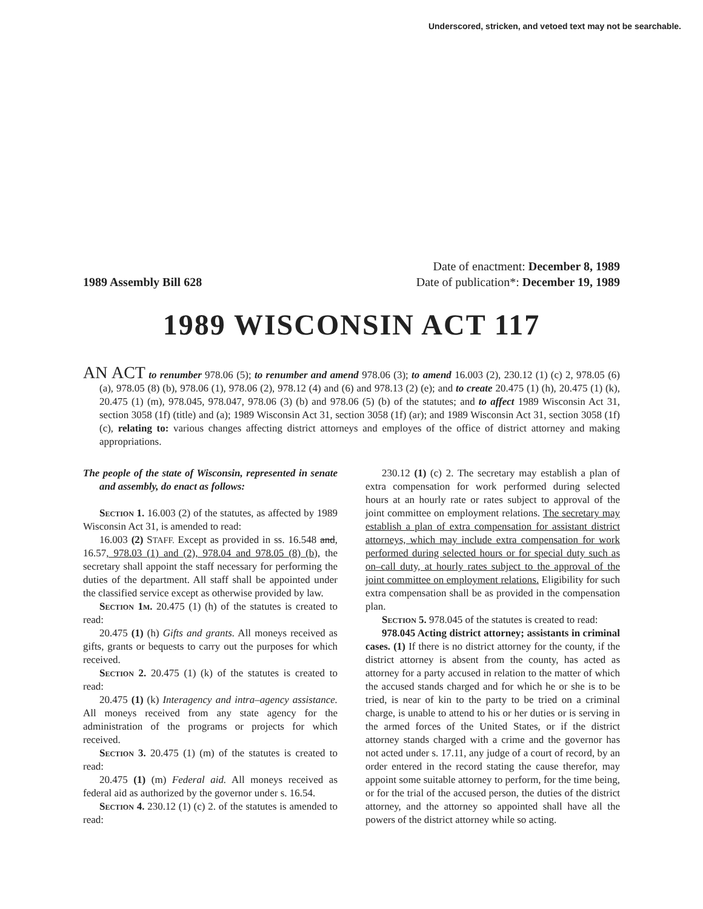Underscored, stricken, and vetoed text may not be searchable.
1989 Assembly Bill 628
Date of enactment: December 8, 1989
Date of publication*: December 19, 1989
1989 WISCONSIN ACT 117
AN ACT to renumber 978.06 (5); to renumber and amend 978.06 (3); to amend 16.003 (2), 230.12 (1) (c) 2, 978.05 (6) (a), 978.05 (8) (b), 978.06 (1), 978.06 (2), 978.12 (4) and (6) and 978.13 (2) (e); and to create 20.475 (1) (h), 20.475 (1) (k), 20.475 (1) (m), 978.045, 978.047, 978.06 (3) (b) and 978.06 (5) (b) of the statutes; and to affect 1989 Wisconsin Act 31, section 3058 (1f) (title) and (a); 1989 Wisconsin Act 31, section 3058 (1f) (ar); and 1989 Wisconsin Act 31, section 3058 (1f) (c), relating to: various changes affecting district attorneys and employes of the office of district attorney and making appropriations.
The people of the state of Wisconsin, represented in senate and assembly, do enact as follows:
Section 1. 16.003 (2) of the statutes, as affected by 1989 Wisconsin Act 31, is amended to read:
16.003 (2) STAFF. Except as provided in ss. 16.548 and, 16.57, 978.03 (1) and (2), 978.04 and 978.05 (8) (b), the secretary shall appoint the staff necessary for performing the duties of the department. All staff shall be appointed under the classified service except as otherwise provided by law.
Section 1m. 20.475 (1) (h) of the statutes is created to read:
20.475 (1) (h) Gifts and grants. All moneys received as gifts, grants or bequests to carry out the purposes for which received.
Section 2. 20.475 (1) (k) of the statutes is created to read:
20.475 (1) (k) Interagency and intra–agency assistance. All moneys received from any state agency for the administration of the programs or projects for which received.
Section 3. 20.475 (1) (m) of the statutes is created to read:
20.475 (1) (m) Federal aid. All moneys received as federal aid as authorized by the governor under s. 16.54.
Section 4. 230.12 (1) (c) 2. of the statutes is amended to read:
230.12 (1) (c) 2. The secretary may establish a plan of extra compensation for work performed during selected hours at an hourly rate or rates subject to approval of the joint committee on employment relations. The secretary may establish a plan of extra compensation for assistant district attorneys, which may include extra compensation for work performed during selected hours or for special duty such as on–call duty, at hourly rates subject to the approval of the joint committee on employment relations. Eligibility for such extra compensation shall be as provided in the compensation plan.
Section 5. 978.045 of the statutes is created to read:
978.045 Acting district attorney; assistants in criminal cases. (1) If there is no district attorney for the county, if the district attorney is absent from the county, has acted as attorney for a party accused in relation to the matter of which the accused stands charged and for which he or she is to be tried, is near of kin to the party to be tried on a criminal charge, is unable to attend to his or her duties or is serving in the armed forces of the United States, or if the district attorney stands charged with a crime and the governor has not acted under s. 17.11, any judge of a court of record, by an order entered in the record stating the cause therefor, may appoint some suitable attorney to perform, for the time being, or for the trial of the accused person, the duties of the district attorney, and the attorney so appointed shall have all the powers of the district attorney while so acting.